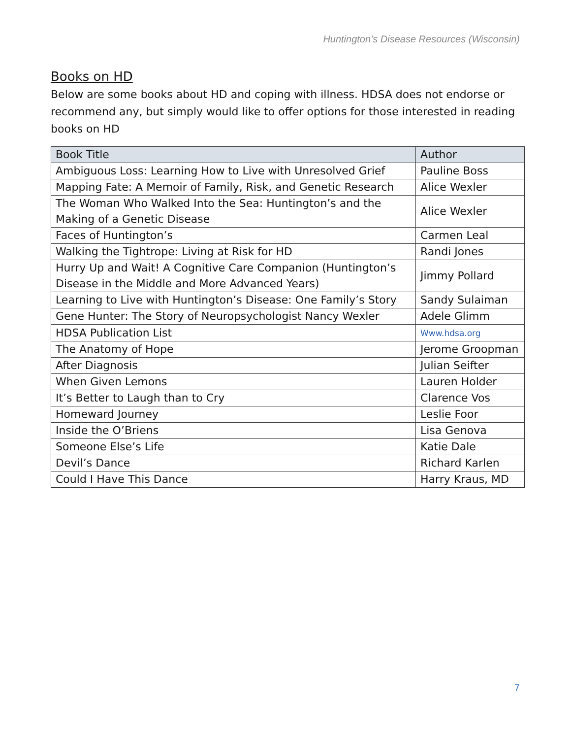Huntington’s Disease Resources (Wisconsin)
Books on HD
Below are some books about HD and coping with illness. HDSA does not endorse or recommend any, but simply would like to offer options for those interested in reading books on HD
| Book Title | Author |
| --- | --- |
| Ambiguous Loss: Learning How to Live with Unresolved Grief | Pauline Boss |
| Mapping Fate: A Memoir of Family, Risk, and Genetic Research | Alice Wexler |
| The Woman Who Walked Into the Sea: Huntington’s and the Making of a Genetic Disease | Alice Wexler |
| Faces of Huntington’s | Carmen Leal |
| Walking the Tightrope: Living at Risk for HD | Randi Jones |
| Hurry Up and Wait! A Cognitive Care Companion (Huntington’s Disease in the Middle and More Advanced Years) | Jimmy Pollard |
| Learning to Live with Huntington’s Disease: One Family’s Story | Sandy Sulaiman |
| Gene Hunter: The Story of Neuropsychologist Nancy Wexler | Adele Glimm |
| HDSA Publication List | Www.hdsa.org |
| The Anatomy of Hope | Jerome Groopman |
| After Diagnosis | Julian Seifter |
| When Given Lemons | Lauren Holder |
| It’s Better to Laugh than to Cry | Clarence Vos |
| Homeward Journey | Leslie Foor |
| Inside the O’Briens | Lisa Genova |
| Someone Else’s Life | Katie Dale |
| Devil’s Dance | Richard Karlen |
| Could I Have This Dance | Harry Kraus, MD |
7